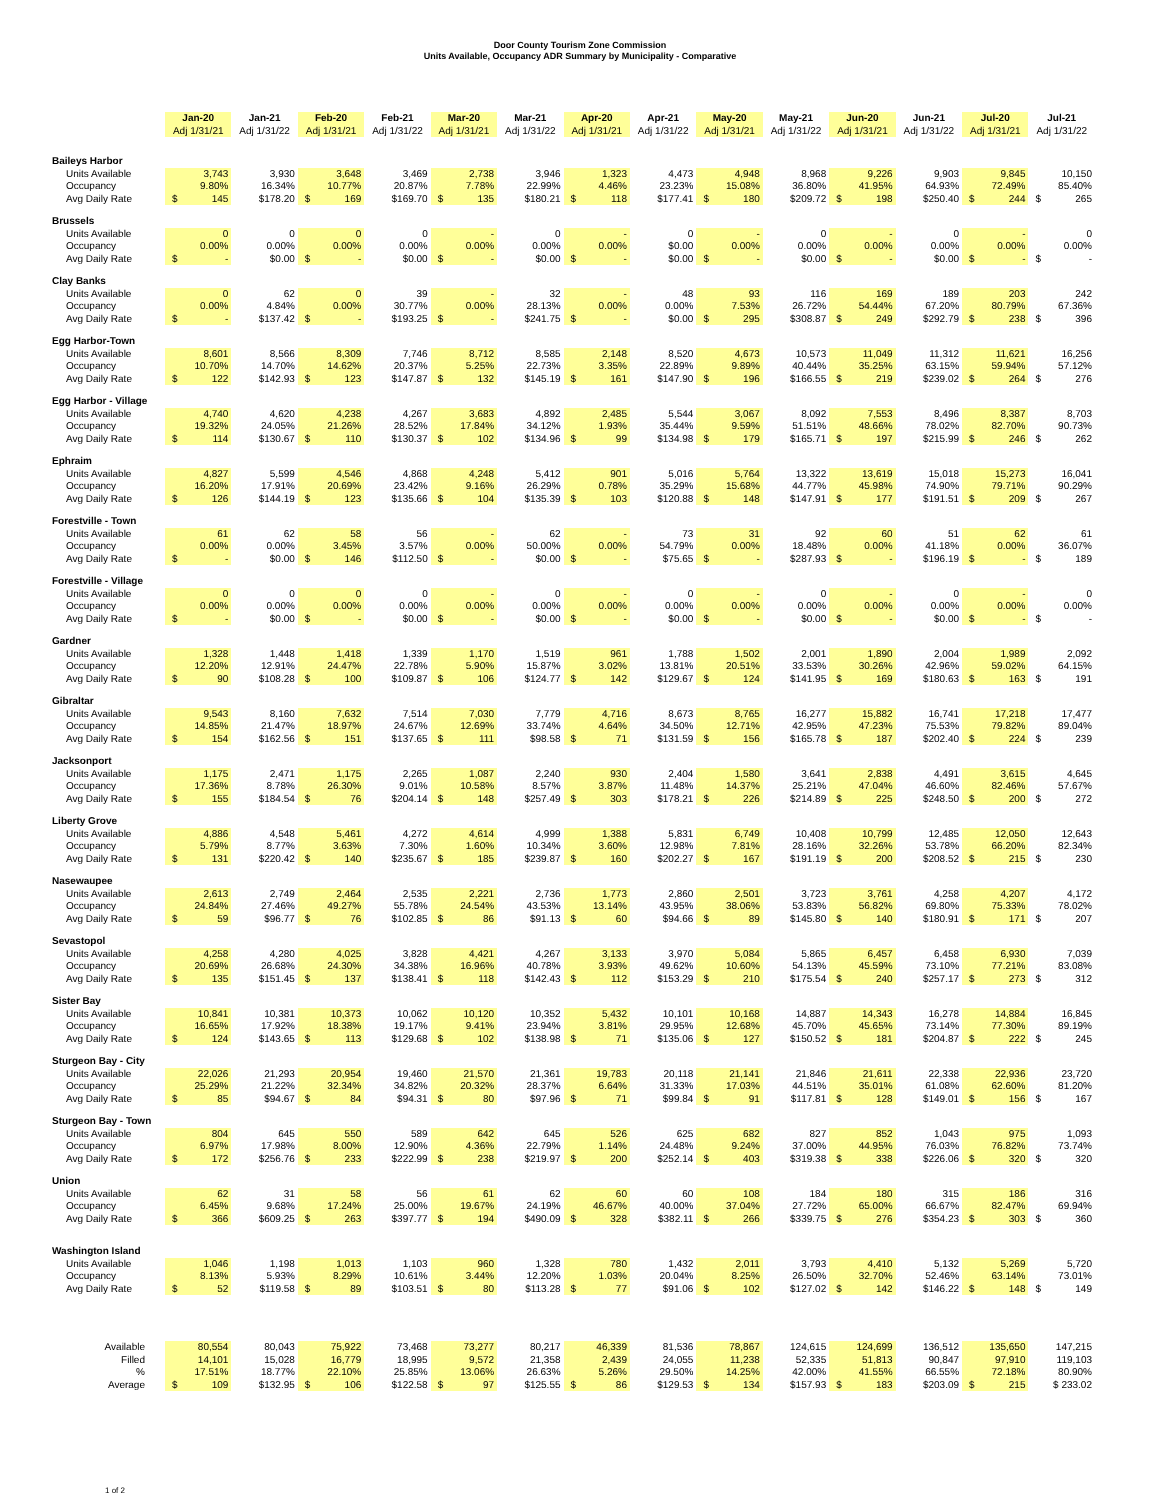Door County Tourism Zone Commission
Units Available, Occupancy ADR Summary by Municipality - Comparative
| | Jan-20 Adj 1/31/21 | Jan-21 Adj 1/31/22 | Feb-20 Adj 1/31/21 | Feb-21 Adj 1/31/22 | Mar-20 Adj 1/31/21 | Mar-21 Adj 1/31/22 | Apr-20 Adj 1/31/21 | Apr-21 Adj 1/31/22 | May-20 Adj 1/31/21 | May-21 Adj 1/31/22 | Jun-20 Adj 1/31/21 | Jun-21 Adj 1/31/22 | Jul-20 Adj 1/31/21 | Jul-21 Adj 1/31/22 |
| --- | --- | --- | --- | --- | --- | --- | --- | --- | --- | --- | --- | --- | --- | --- |
| Baileys Harbor | | | | | | | | | | | | | | |
| Units Available | 3,743 | 3,930 | 3,648 | 3,469 | 2,738 | 3,946 | 1,323 | 4,473 | 4,948 | 8,968 | 9,226 | 9,903 | 9,845 | 10,150 |
| Occupancy | 9.80% | 16.34% | 10.77% | 20.87% | 7.78% | 22.99% | 4.46% | 23.23% | 15.08% | 36.80% | 41.95% | 64.93% | 72.49% | 85.40% |
| Avg Daily Rate | $ 145 | $178.20 | $ 169 | $169.70 | $ 135 | $180.21 | $ 118 | $177.41 | $ 180 | $209.72 | $ 198 | $250.40 | $ 244 | $ 265 |
| Brussels | | | | | | | | | | | | | | |
| Units Available | 0 | 0 | 0 | 0 | - | 0 | - | 0 | - | 0 | - | 0 | - | 0 |
| Occupancy | 0.00% | 0.00% | 0.00% | 0.00% | 0.00% | 0.00% | 0.00% | $0.00 | 0.00% | 0.00% | 0.00% | 0.00% | 0.00% | 0.00% |
| Avg Daily Rate | $ - | $0.00 | $ - | $0.00 | $ - | $0.00 | $ - | $0.00 | $ - | $0.00 | $ - | $0.00 | $ - | $ - |
| Clay Banks | | | | | | | | | | | | | | |
| Units Available | 0 | 62 | 0 | 39 | - | 32 | - | 48 | 93 | 116 | 169 | 189 | 203 | 242 |
| Occupancy | 0.00% | 4.84% | 0.00% | 30.77% | 0.00% | 28.13% | 0.00% | 0.00% | 7.53% | 26.72% | 54.44% | 67.20% | 80.79% | 67.36% |
| Avg Daily Rate | $ - | $137.42 | $ - | $193.25 | $ - | $241.75 | $ - | $0.00 | $ 295 | $308.87 | $ 249 | $292.79 | $ 238 | $ 396 |
| Egg Harbor-Town | | | | | | | | | | | | | | |
| Units Available | 8,601 | 8,566 | 8,309 | 7,746 | 8,712 | 8,585 | 2,148 | 8,520 | 4,673 | 10,573 | 11,049 | 11,312 | 11,621 | 16,256 |
| Occupancy | 10.70% | 14.70% | 14.62% | 20.37% | 5.25% | 22.73% | 3.35% | 22.89% | 9.89% | 40.44% | 35.25% | 63.15% | 59.94% | 57.12% |
| Avg Daily Rate | $ 122 | $142.93 | $ 123 | $147.87 | $ 132 | $145.19 | $ 161 | $147.90 | $ 196 | $166.55 | $ 219 | $239.02 | $ 264 | $ 276 |
| Egg Harbor - Village | | | | | | | | | | | | | | |
| Units Available | 4,740 | 4,620 | 4,238 | 4,267 | 3,683 | 4,892 | 2,485 | 5,544 | 3,067 | 8,092 | 7,553 | 8,496 | 8,387 | 8,703 |
| Occupancy | 19.32% | 24.05% | 21.26% | 28.52% | 17.84% | 34.12% | 1.93% | 35.44% | 9.59% | 51.51% | 48.66% | 78.02% | 82.70% | 90.73% |
| Avg Daily Rate | $ 114 | $130.67 | $ 110 | $130.37 | $ 102 | $134.96 | $ 99 | $134.98 | $ 179 | $165.71 | $ 197 | $215.99 | $ 246 | $ 262 |
| Ephraim | | | | | | | | | | | | | | |
| Units Available | 4,827 | 5,599 | 4,546 | 4,868 | 4,248 | 5,412 | 901 | 5,016 | 5,764 | 13,322 | 13,619 | 15,018 | 15,273 | 16,041 |
| Occupancy | 16.20% | 17.91% | 20.69% | 23.42% | 9.16% | 26.29% | 0.78% | 35.29% | 15.68% | 44.77% | 45.98% | 74.90% | 79.71% | 90.29% |
| Avg Daily Rate | $ 126 | $144.19 | $ 123 | $135.66 | $ 104 | $135.39 | $ 103 | $120.88 | $ 148 | $147.91 | $ 177 | $191.51 | $ 209 | $ 267 |
| Forestville - Town | | | | | | | | | | | | | | |
| Units Available | 61 | 62 | 58 | 56 | - | 62 | - | 73 | 31 | 92 | 60 | 51 | 62 | 61 |
| Occupancy | 0.00% | 0.00% | 3.45% | 3.57% | 0.00% | 50.00% | 0.00% | 54.79% | 0.00% | 18.48% | 0.00% | 41.18% | 0.00% | 36.07% |
| Avg Daily Rate | $ - | $0.00 | $ 146 | $112.50 | $ - | $0.00 | $ - | $75.65 | $ - | $287.93 | $ - | $196.19 | $ - | $ 189 |
| Forestville - Village | | | | | | | | | | | | | | |
| Units Available | 0 | 0 | 0 | 0 | - | 0 | - | 0 | - | 0 | - | 0 | - | 0 |
| Occupancy | 0.00% | 0.00% | 0.00% | 0.00% | 0.00% | 0.00% | 0.00% | 0.00% | 0.00% | 0.00% | 0.00% | 0.00% | 0.00% | 0.00% |
| Avg Daily Rate | $ - | $0.00 | $ - | $0.00 | $ - | $0.00 | $ - | $0.00 | $ - | $0.00 | $ - | $0.00 | $ - | $ - |
| Gardner | | | | | | | | | | | | | | |
| Units Available | 1,328 | 1,448 | 1,418 | 1,339 | 1,170 | 1,519 | 961 | 1,788 | 1,502 | 2,001 | 1,890 | 2,004 | 1,989 | 2,092 |
| Occupancy | 12.20% | 12.91% | 24.47% | 22.78% | 5.90% | 15.87% | 3.02% | 13.81% | 20.51% | 33.53% | 30.26% | 42.96% | 59.02% | 64.15% |
| Avg Daily Rate | $ 90 | $108.28 | $ 100 | $109.87 | $ 106 | $124.77 | $ 142 | $129.67 | $ 124 | $141.95 | $ 169 | $180.63 | $ 163 | $ 191 |
| Gibraltar | | | | | | | | | | | | | | |
| Units Available | 9,543 | 8,160 | 7,632 | 7,514 | 7,030 | 7,779 | 4,716 | 8,673 | 8,765 | 16,277 | 15,882 | 16,741 | 17,218 | 17,477 |
| Occupancy | 14.85% | 21.47% | 18.97% | 24.67% | 12.69% | 33.74% | 4.64% | 34.50% | 12.71% | 42.95% | 47.23% | 75.53% | 79.82% | 89.04% |
| Avg Daily Rate | $ 154 | $162.56 | $ 151 | $137.65 | $ 111 | $98.58 | $ 71 | $131.59 | $ 156 | $165.78 | $ 187 | $202.40 | $ 224 | $ 239 |
| Jacksonport | | | | | | | | | | | | | | |
| Units Available | 1,175 | 2,471 | 1,175 | 2,265 | 1,087 | 2,240 | 930 | 2,404 | 1,580 | 3,641 | 2,838 | 4,491 | 3,615 | 4,645 |
| Occupancy | 17.36% | 8.78% | 26.30% | 9.01% | 10.58% | 8.57% | 3.87% | 11.48% | 14.37% | 25.21% | 47.04% | 46.60% | 82.46% | 57.67% |
| Avg Daily Rate | $ 155 | $184.54 | $ 76 | $204.14 | $ 148 | $257.49 | $ 303 | $178.21 | $ 226 | $214.89 | $ 225 | $248.50 | $ 200 | $ 272 |
| Liberty Grove | | | | | | | | | | | | | | |
| Units Available | 4,886 | 4,548 | 5,461 | 4,272 | 4,614 | 4,999 | 1,388 | 5,831 | 6,749 | 10,408 | 10,799 | 12,485 | 12,050 | 12,643 |
| Occupancy | 5.79% | 8.77% | 3.63% | 7.30% | 1.60% | 10.34% | 3.60% | 12.98% | 7.81% | 28.16% | 32.26% | 53.78% | 66.20% | 82.34% |
| Avg Daily Rate | $ 131 | $220.42 | $ 140 | $235.67 | $ 185 | $239.87 | $ 160 | $202.27 | $ 167 | $191.19 | $ 200 | $208.52 | $ 215 | $ 230 |
| Nasewaupee | | | | | | | | | | | | | | |
| Units Available | 2,613 | 2,749 | 2,464 | 2,535 | 2,221 | 2,736 | 1,773 | 2,860 | 2,501 | 3,723 | 3,761 | 4,258 | 4,207 | 4,172 |
| Occupancy | 24.84% | 27.46% | 49.27% | 55.78% | 24.54% | 43.53% | 13.14% | 43.95% | 38.06% | 53.83% | 56.82% | 69.80% | 75.33% | 78.02% |
| Avg Daily Rate | $ 59 | $96.77 | $ 76 | $102.85 | $ 86 | $91.13 | $ 60 | $94.66 | $ 89 | $145.80 | $ 140 | $180.91 | $ 171 | $ 207 |
| Sevastopol | | | | | | | | | | | | | | |
| Units Available | 4,258 | 4,280 | 4,025 | 3,828 | 4,421 | 4,267 | 3,133 | 3,970 | 5,084 | 5,865 | 6,457 | 6,458 | 6,930 | 7,039 |
| Occupancy | 20.69% | 26.68% | 24.30% | 34.38% | 16.96% | 40.78% | 3.93% | 49.62% | 10.60% | 54.13% | 45.59% | 73.10% | 77.21% | 83.08% |
| Avg Daily Rate | $ 135 | $151.45 | $ 137 | $138.41 | $ 118 | $142.43 | $ 112 | $153.29 | $ 210 | $175.54 | $ 240 | $257.17 | $ 273 | $ 312 |
| Sister Bay | | | | | | | | | | | | | | |
| Units Available | 10,841 | 10,381 | 10,373 | 10,062 | 10,120 | 10,352 | 5,432 | 10,101 | 10,168 | 14,887 | 14,343 | 16,278 | 14,884 | 16,845 |
| Occupancy | 16.65% | 17.92% | 18.38% | 19.17% | 9.41% | 23.94% | 3.81% | 29.95% | 12.68% | 45.70% | 45.65% | 73.14% | 77.30% | 89.19% |
| Avg Daily Rate | $ 124 | $143.65 | $ 113 | $129.68 | $ 102 | $138.98 | $ 71 | $135.06 | $ 127 | $150.52 | $ 181 | $204.87 | $ 222 | $ 245 |
| Sturgeon Bay - City | | | | | | | | | | | | | | |
| Units Available | 22,026 | 21,293 | 20,954 | 19,460 | 21,570 | 21,361 | 19,783 | 20,118 | 21,141 | 21,846 | 21,611 | 22,338 | 22,936 | 23,720 |
| Occupancy | 25.29% | 21.22% | 32.34% | 34.82% | 20.32% | 28.37% | 6.64% | 31.33% | 17.03% | 44.51% | 35.01% | 61.08% | 62.60% | 81.20% |
| Avg Daily Rate | $ 85 | $94.67 | $ 84 | $94.31 | $ 80 | $97.96 | $ 71 | $99.84 | $ 91 | $117.81 | $ 128 | $149.01 | $ 156 | $ 167 |
| Sturgeon Bay - Town | | | | | | | | | | | | | | |
| Units Available | 804 | 645 | 550 | 589 | 642 | 645 | 526 | 625 | 682 | 827 | 852 | 1,043 | 975 | 1,093 |
| Occupancy | 6.97% | 17.98% | 8.00% | 12.90% | 4.36% | 22.79% | 1.14% | 24.48% | 9.24% | 37.00% | 44.95% | 76.03% | 76.82% | 73.74% |
| Avg Daily Rate | $ 172 | $256.76 | $ 233 | $222.99 | $ 238 | $219.97 | $ 200 | $252.14 | $ 403 | $319.38 | $ 338 | $226.06 | $ 320 | $ 320 |
| Union | | | | | | | | | | | | | | |
| Units Available | 62 | 31 | 58 | 56 | 61 | 62 | 60 | 60 | 108 | 184 | 180 | 315 | 186 | 316 |
| Occupancy | 6.45% | 9.68% | 17.24% | 25.00% | 19.67% | 24.19% | 46.67% | 40.00% | 37.04% | 27.72% | 65.00% | 66.67% | 82.47% | 69.94% |
| Avg Daily Rate | $ 366 | $609.25 | $ 263 | $397.77 | $ 194 | $490.09 | $ 328 | $382.11 | $ 266 | $339.75 | $ 276 | $354.23 | $ 303 | $ 360 |
| Washington Island | | | | | | | | | | | | | | |
| Units Available | 1,046 | 1,198 | 1,013 | 1,103 | 960 | 1,328 | 780 | 1,432 | 2,011 | 3,793 | 4,410 | 5,132 | 5,269 | 5,720 |
| Occupancy | 8.13% | 5.93% | 8.29% | 10.61% | 3.44% | 12.20% | 1.03% | 20.04% | 8.25% | 26.50% | 32.70% | 52.46% | 63.14% | 73.01% |
| Avg Daily Rate | $ 52 | $119.58 | $ 89 | $103.51 | $ 80 | $113.28 | $ 77 | $91.06 | $ 102 | $127.02 | $ 142 | $146.22 | $ 148 | $ 149 |
| Available | 80,554 | 80,043 | 75,922 | 73,468 | 73,277 | 80,217 | 46,339 | 81,536 | 78,867 | 124,615 | 124,699 | 136,512 | 135,650 | 147,215 |
| Filled | 14,101 | 15,028 | 16,779 | 18,995 | 9,572 | 21,358 | 2,439 | 24,055 | 11,238 | 52,335 | 51,813 | 90,847 | 97,910 | 119,103 |
| % | 17.51% | 18.77% | 22.10% | 25.85% | 13.06% | 26.63% | 5.26% | 29.50% | 14.25% | 42.00% | 41.55% | 66.55% | 72.18% | 80.90% |
| Average | $ 109 | $132.95 | $ 106 | $122.58 | $ 97 | $125.55 | $ 86 | $129.53 | $ 134 | $157.93 | $ 183 | $203.09 | $ 215 | $ 233.02 |
1 of 2